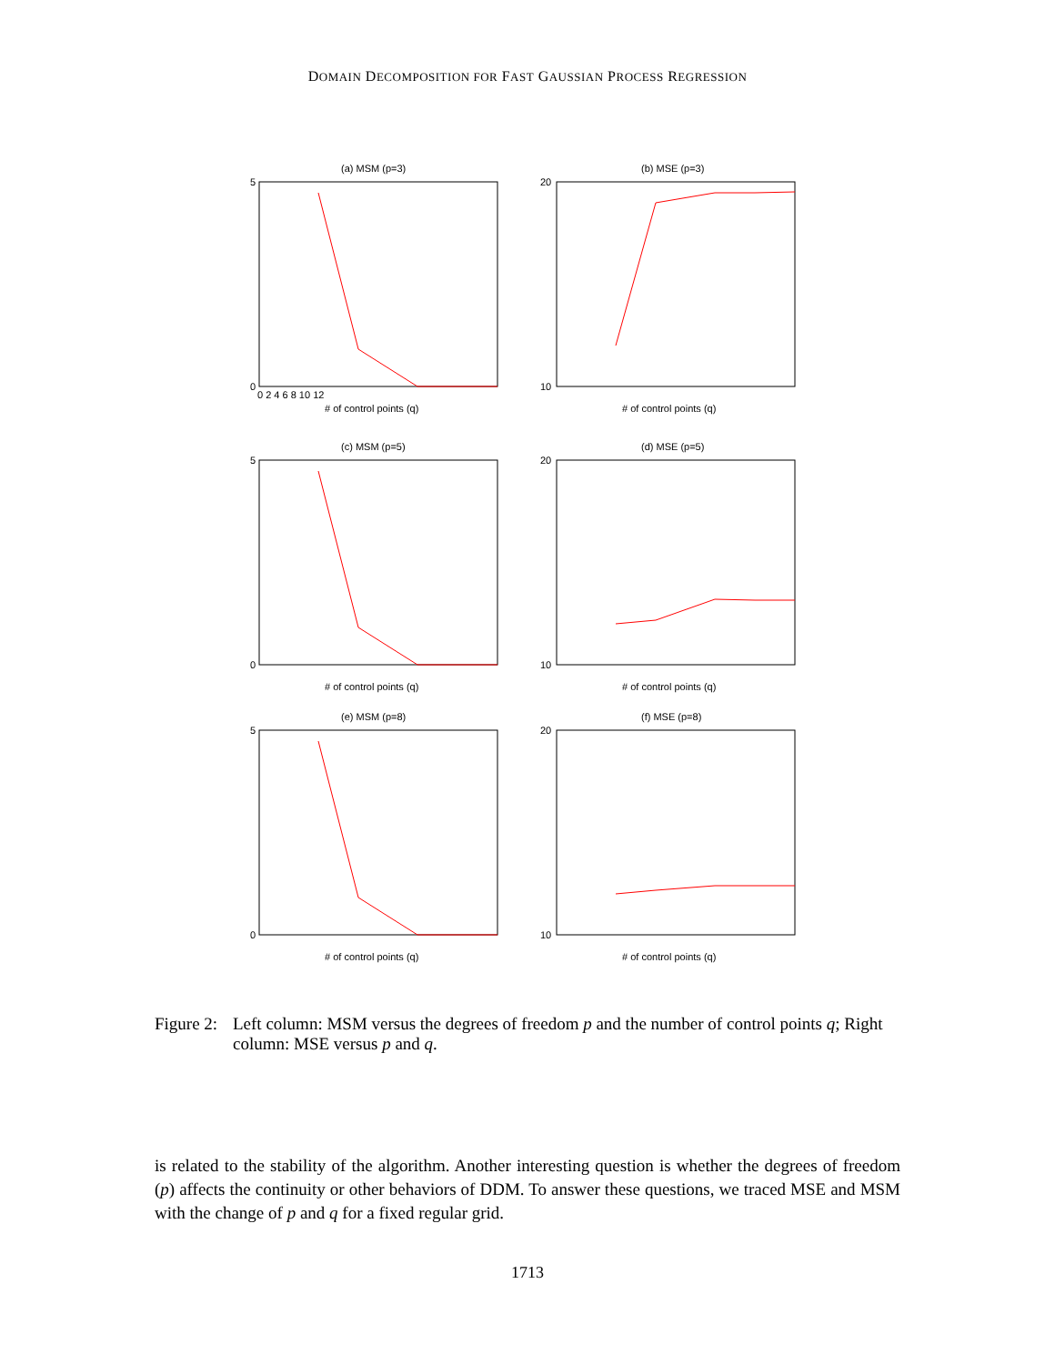DOMAIN DECOMPOSITION FOR FAST GAUSSIAN PROCESS REGRESSION
(a) MSM (p=3)
(b) MSE (p=3)
(c) MSM (p=5)
(d) MSE (p=5)
(e) MSM (p=8)
(f) MSE (p=8)
# of control points (q)
# of control points (q)
# of control points (q)
# of control points (q)
# of control points (q)
# of control points (q)
0 2 4 6 8 10 12
5
0
20
10
5
0
20
10
5
0
20
10
Figure 2:
Left column: MSM versus the degrees of freedom p and the number of control points q; Right column: MSE versus p and q.
is related to the stability of the algorithm. Another interesting question is whether the degrees of freedom (p) affects the continuity or other behaviors of DDM. To answer these questions, we traced MSE and MSM with the change of p and q for a fixed regular grid.
1713